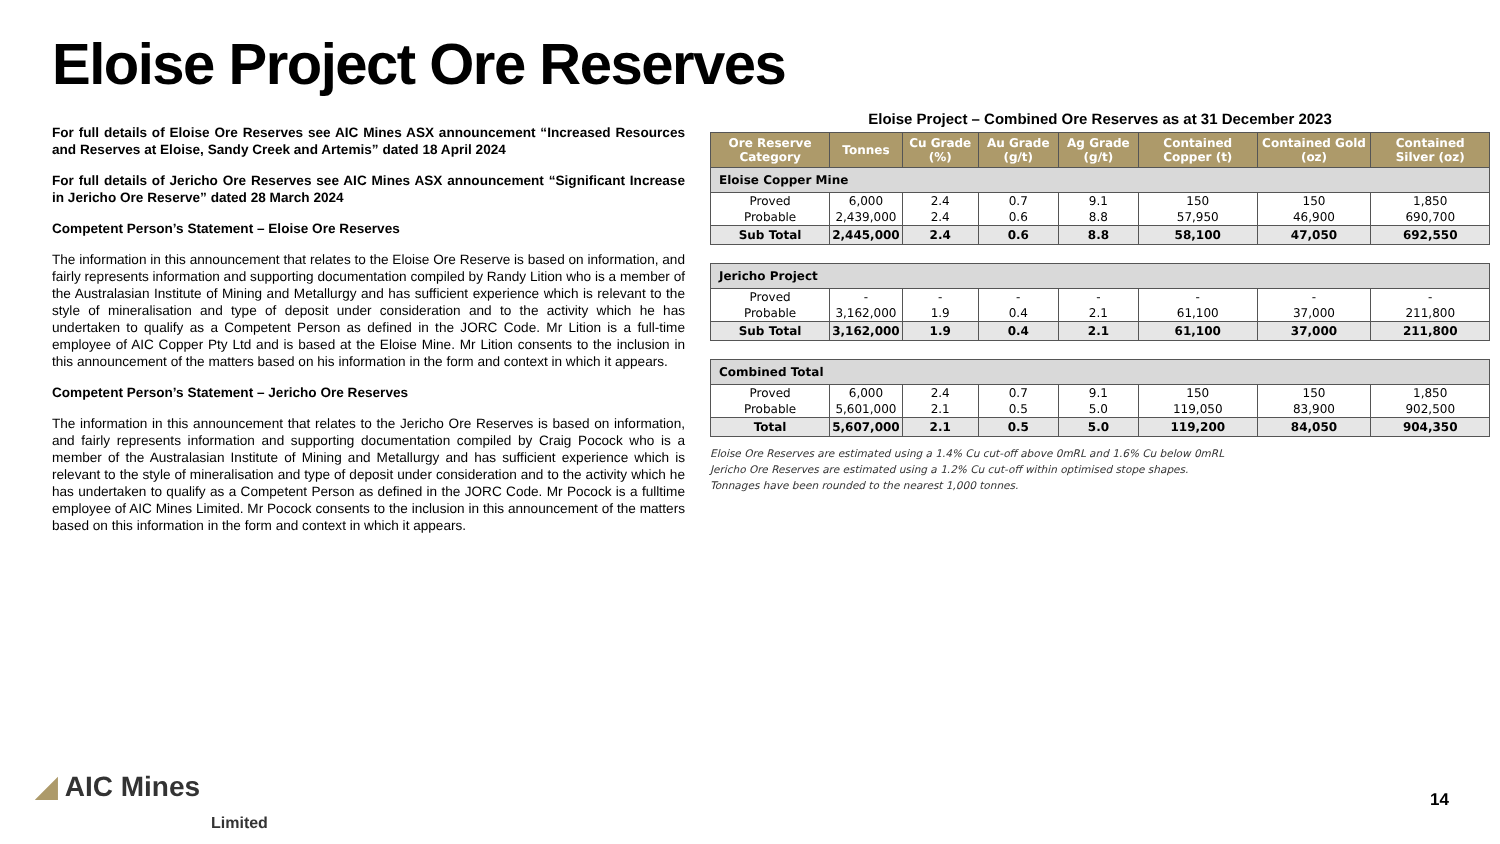Eloise Project Ore Reserves
For full details of Eloise Ore Reserves see AIC Mines ASX announcement “Increased Resources and Reserves at Eloise, Sandy Creek and Artemis” dated 18 April 2024
For full details of Jericho Ore Reserves see AIC Mines ASX announcement “Significant Increase in Jericho Ore Reserve” dated 28 March 2024
Competent Person’s Statement – Eloise Ore Reserves
The information in this announcement that relates to the Eloise Ore Reserve is based on information, and fairly represents information and supporting documentation compiled by Randy Lition who is a member of the Australasian Institute of Mining and Metallurgy and has sufficient experience which is relevant to the style of mineralisation and type of deposit under consideration and to the activity which he has undertaken to qualify as a Competent Person as defined in the JORC Code. Mr Lition is a full-time employee of AIC Copper Pty Ltd and is based at the Eloise Mine. Mr Lition consents to the inclusion in this announcement of the matters based on his information in the form and context in which it appears.
Competent Person’s Statement – Jericho Ore Reserves
The information in this announcement that relates to the Jericho Ore Reserves is based on information, and fairly represents information and supporting documentation compiled by Craig Pocock who is a member of the Australasian Institute of Mining and Metallurgy and has sufficient experience which is relevant to the style of mineralisation and type of deposit under consideration and to the activity which he has undertaken to qualify as a Competent Person as defined in the JORC Code. Mr Pocock is a fulltime employee of AIC Mines Limited. Mr Pocock consents to the inclusion in this announcement of the matters based on this information in the form and context in which it appears.
Eloise Project – Combined Ore Reserves as at 31 December 2023
| Ore Reserve Category | Tonnes | Cu Grade (%) | Au Grade (g/t) | Ag Grade (g/t) | Contained Copper (t) | Contained Gold (oz) | Contained Silver (oz) |
| --- | --- | --- | --- | --- | --- | --- | --- |
| Eloise Copper Mine | | | | | | | |
| Proved | 6,000 | 2.4 | 0.7 | 9.1 | 150 | 150 | 1,850 |
| Probable | 2,439,000 | 2.4 | 0.6 | 8.8 | 57,950 | 46,900 | 690,700 |
| Sub Total | 2,445,000 | 2.4 | 0.6 | 8.8 | 58,100 | 47,050 | 692,550 |
| Jericho Project | | | | | | | |
| Proved | - | - | - | - | - | - | - |
| Probable | 3,162,000 | 1.9 | 0.4 | 2.1 | 61,100 | 37,000 | 211,800 |
| Sub Total | 3,162,000 | 1.9 | 0.4 | 2.1 | 61,100 | 37,000 | 211,800 |
| Combined Total | | | | | | | |
| Proved | 6,000 | 2.4 | 0.7 | 9.1 | 150 | 150 | 1,850 |
| Probable | 5,601,000 | 2.1 | 0.5 | 5.0 | 119,050 | 83,900 | 902,500 |
| Total | 5,607,000 | 2.1 | 0.5 | 5.0 | 119,200 | 84,050 | 904,350 |
Eloise Ore Reserves are estimated using a 1.4% Cu cut-off above 0mRL and 1.6% Cu below 0mRL
Jericho Ore Reserves are estimated using a 1.2% Cu cut-off within optimised stope shapes.
Tonnages have been rounded to the nearest 1,000 tonnes.
◢ AIC Mines
Limited
14